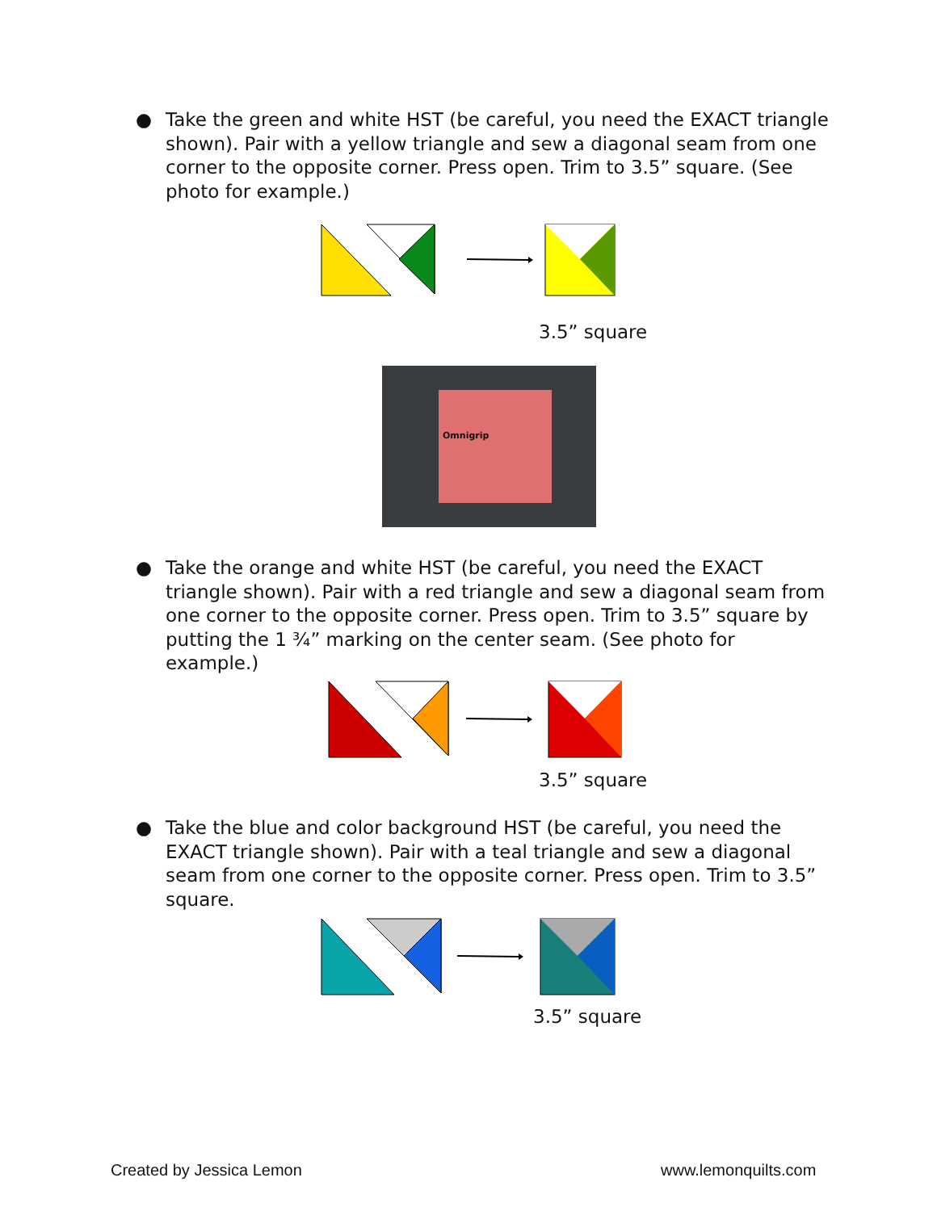● Take the green and white HST (be careful, you need the EXACT triangle shown). Pair with a yellow triangle and sew a diagonal seam from one corner to the opposite corner. Press open. Trim to 3.5” square. (See photo for example.)
3.5” square
Omnigrip
● Take the orange and white HST (be careful, you need the EXACT triangle shown). Pair with a red triangle and sew a diagonal seam from one corner to the opposite corner. Press open. Trim to 3.5” square by putting the 1 ¾” marking on the center seam. (See photo for example.)
3.5” square
● Take the blue and color background HST (be careful, you need the EXACT triangle shown). Pair with a teal triangle and sew a diagonal seam from one corner to the opposite corner. Press open. Trim to 3.5” square.
3.5” square
Created by Jessica Lemon www.lemonquilts.com